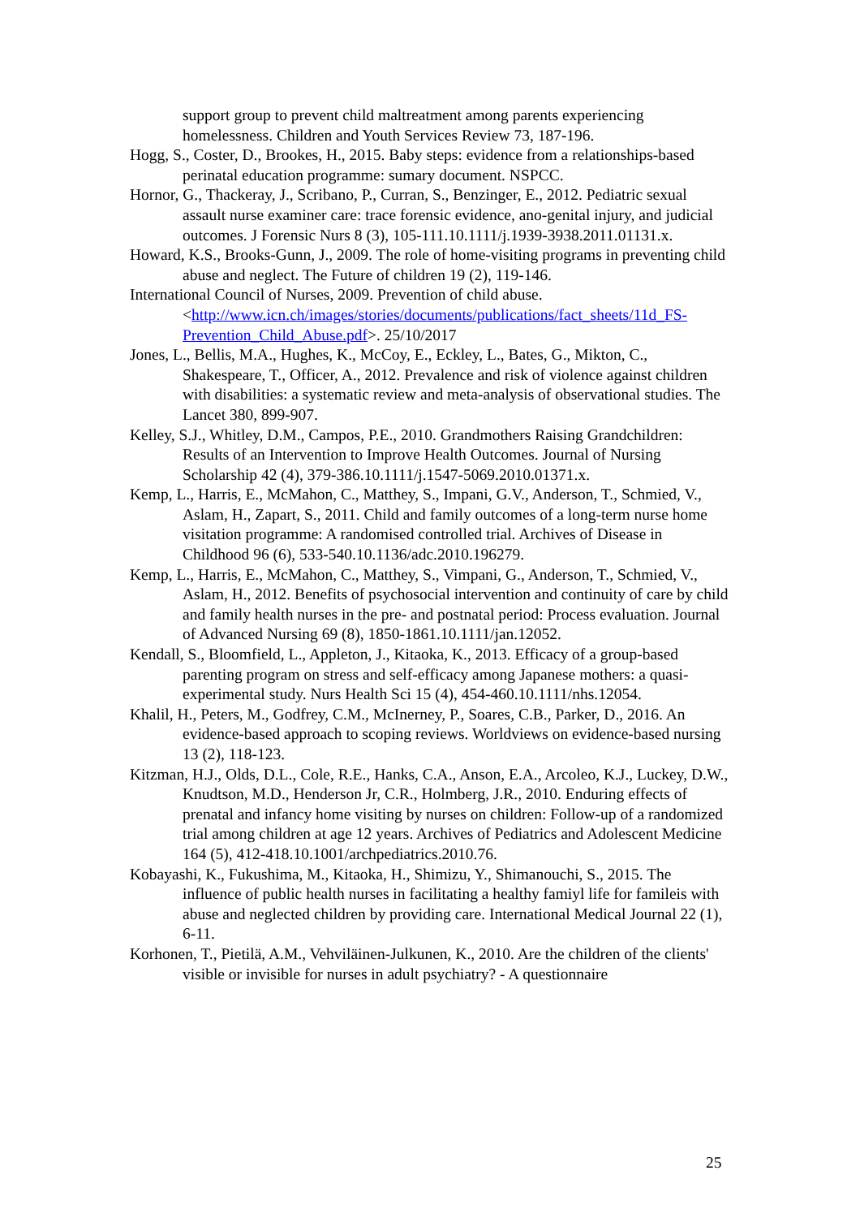support group to prevent child maltreatment among parents experiencing homelessness. Children and Youth Services Review 73, 187-196.
Hogg, S., Coster, D., Brookes, H., 2015. Baby steps: evidence from a relationships-based perinatal education programme: sumary document. NSPCC.
Hornor, G., Thackeray, J., Scribano, P., Curran, S., Benzinger, E., 2012. Pediatric sexual assault nurse examiner care: trace forensic evidence, ano-genital injury, and judicial outcomes. J Forensic Nurs 8 (3), 105-111.10.1111/j.1939-3938.2011.01131.x.
Howard, K.S., Brooks-Gunn, J., 2009. The role of home-visiting programs in preventing child abuse and neglect. The Future of children 19 (2), 119-146.
International Council of Nurses, 2009. Prevention of child abuse. <http://www.icn.ch/images/stories/documents/publications/fact_sheets/11d_FS-Prevention_Child_Abuse.pdf>. 25/10/2017
Jones, L., Bellis, M.A., Hughes, K., McCoy, E., Eckley, L., Bates, G., Mikton, C., Shakespeare, T., Officer, A., 2012. Prevalence and risk of violence against children with disabilities: a systematic review and meta-analysis of observational studies. The Lancet 380, 899-907.
Kelley, S.J., Whitley, D.M., Campos, P.E., 2010. Grandmothers Raising Grandchildren: Results of an Intervention to Improve Health Outcomes. Journal of Nursing Scholarship 42 (4), 379-386.10.1111/j.1547-5069.2010.01371.x.
Kemp, L., Harris, E., McMahon, C., Matthey, S., Impani, G.V., Anderson, T., Schmied, V., Aslam, H., Zapart, S., 2011. Child and family outcomes of a long-term nurse home visitation programme: A randomised controlled trial. Archives of Disease in Childhood 96 (6), 533-540.10.1136/adc.2010.196279.
Kemp, L., Harris, E., McMahon, C., Matthey, S., Vimpani, G., Anderson, T., Schmied, V., Aslam, H., 2012. Benefits of psychosocial intervention and continuity of care by child and family health nurses in the pre- and postnatal period: Process evaluation. Journal of Advanced Nursing 69 (8), 1850-1861.10.1111/jan.12052.
Kendall, S., Bloomfield, L., Appleton, J., Kitaoka, K., 2013. Efficacy of a group-based parenting program on stress and self-efficacy among Japanese mothers: a quasi-experimental study. Nurs Health Sci 15 (4), 454-460.10.1111/nhs.12054.
Khalil, H., Peters, M., Godfrey, C.M., McInerney, P., Soares, C.B., Parker, D., 2016. An evidence-based approach to scoping reviews. Worldviews on evidence-based nursing 13 (2), 118-123.
Kitzman, H.J., Olds, D.L., Cole, R.E., Hanks, C.A., Anson, E.A., Arcoleo, K.J., Luckey, D.W., Knudtson, M.D., Henderson Jr, C.R., Holmberg, J.R., 2010. Enduring effects of prenatal and infancy home visiting by nurses on children: Follow-up of a randomized trial among children at age 12 years. Archives of Pediatrics and Adolescent Medicine 164 (5), 412-418.10.1001/archpediatrics.2010.76.
Kobayashi, K., Fukushima, M., Kitaoka, H., Shimizu, Y., Shimanouchi, S., 2015. The influence of public health nurses in facilitating a healthy famiyl life for famileis with abuse and neglected children by providing care. International Medical Journal 22 (1), 6-11.
Korhonen, T., Pietilä, A.M., Vehviläinen-Julkunen, K., 2010. Are the children of the clients' visible or invisible for nurses in adult psychiatry? - A questionnaire
25